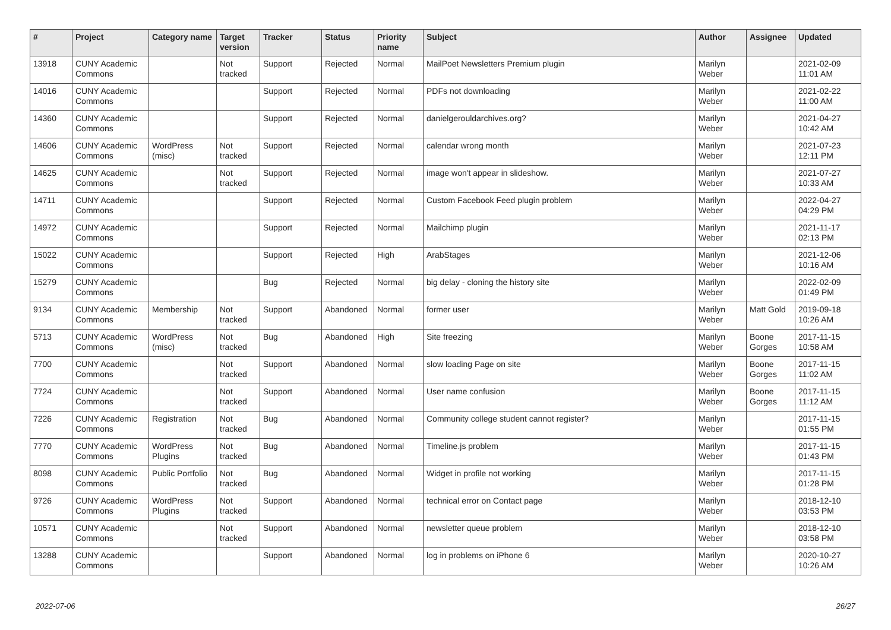| # | Project | Category name | Target version | Tracker | Status | Priority name | Subject | Author | Assignee | Updated |
| --- | --- | --- | --- | --- | --- | --- | --- | --- | --- | --- |
| 13918 | CUNY Academic Commons | | Not tracked | Support | Rejected | Normal | MailPoet Newsletters Premium plugin | Marilyn Weber | | 2021-02-09 11:01 AM |
| 14016 | CUNY Academic Commons | | | Support | Rejected | Normal | PDFs not downloading | Marilyn Weber | | 2021-02-22 11:00 AM |
| 14360 | CUNY Academic Commons | | | Support | Rejected | Normal | danielgerouldarchives.org? | Marilyn Weber | | 2021-04-27 10:42 AM |
| 14606 | CUNY Academic Commons | WordPress (misc) | Not tracked | Support | Rejected | Normal | calendar wrong month | Marilyn Weber | | 2021-07-23 12:11 PM |
| 14625 | CUNY Academic Commons | | Not tracked | Support | Rejected | Normal | image won't appear in slideshow. | Marilyn Weber | | 2021-07-27 10:33 AM |
| 14711 | CUNY Academic Commons | | | Support | Rejected | Normal | Custom Facebook Feed plugin problem | Marilyn Weber | | 2022-04-27 04:29 PM |
| 14972 | CUNY Academic Commons | | | Support | Rejected | Normal | Mailchimp plugin | Marilyn Weber | | 2021-11-17 02:13 PM |
| 15022 | CUNY Academic Commons | | | Support | Rejected | High | ArabStages | Marilyn Weber | | 2021-12-06 10:16 AM |
| 15279 | CUNY Academic Commons | | | Bug | Rejected | Normal | big delay - cloning the history site | Marilyn Weber | | 2022-02-09 01:49 PM |
| 9134 | CUNY Academic Commons | Membership | Not tracked | Support | Abandoned | Normal | former user | Marilyn Weber | Matt Gold | 2019-09-18 10:26 AM |
| 5713 | CUNY Academic Commons | WordPress (misc) | Not tracked | Bug | Abandoned | High | Site freezing | Marilyn Weber | Boone Gorges | 2017-11-15 10:58 AM |
| 7700 | CUNY Academic Commons | | Not tracked | Support | Abandoned | Normal | slow loading Page on site | Marilyn Weber | Boone Gorges | 2017-11-15 11:02 AM |
| 7724 | CUNY Academic Commons | | Not tracked | Support | Abandoned | Normal | User name confusion | Marilyn Weber | Boone Gorges | 2017-11-15 11:12 AM |
| 7226 | CUNY Academic Commons | Registration | Not tracked | Bug | Abandoned | Normal | Community college student cannot register? | Marilyn Weber | | 2017-11-15 01:55 PM |
| 7770 | CUNY Academic Commons | WordPress Plugins | Not tracked | Bug | Abandoned | Normal | Timeline.js problem | Marilyn Weber | | 2017-11-15 01:43 PM |
| 8098 | CUNY Academic Commons | Public Portfolio | Not tracked | Bug | Abandoned | Normal | Widget in profile not working | Marilyn Weber | | 2017-11-15 01:28 PM |
| 9726 | CUNY Academic Commons | WordPress Plugins | Not tracked | Support | Abandoned | Normal | technical error on Contact page | Marilyn Weber | | 2018-12-10 03:53 PM |
| 10571 | CUNY Academic Commons | | Not tracked | Support | Abandoned | Normal | newsletter queue problem | Marilyn Weber | | 2018-12-10 03:58 PM |
| 13288 | CUNY Academic Commons | | | Support | Abandoned | Normal | log in problems on iPhone 6 | Marilyn Weber | | 2020-10-27 10:26 AM |
2022-07-06 26/27